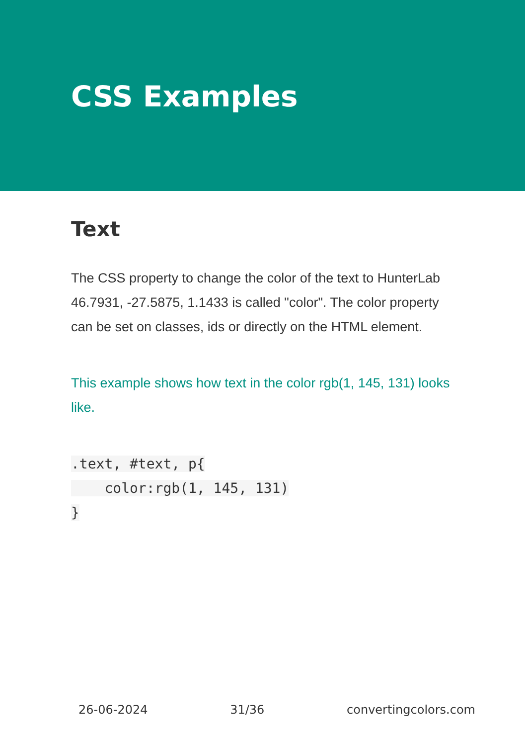CSS Examples
Text
The CSS property to change the color of the text to HunterLab 46.7931, -27.5875, 1.1433 is called "color". The color property can be set on classes, ids or directly on the HTML element.
This example shows how text in the color rgb(1, 145, 131) looks like.
.text, #text, p{
    color:rgb(1, 145, 131)
}
26-06-2024 31/36 convertingcolors.com